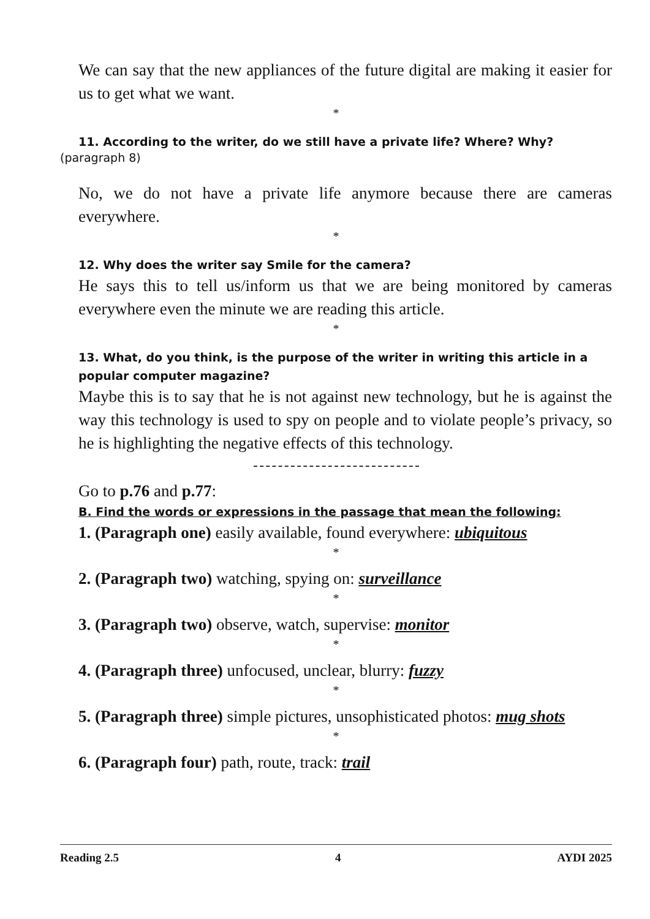We can say that the new appliances of the future digital are making it easier for us to get what we want.
*
11. According to the writer, do we still have a private life? Where? Why?
(paragraph 8)
No, we do not have a private life anymore because there are cameras everywhere.
*
12. Why does the writer say Smile for the camera?
He says this to tell us/inform us that we are being monitored by cameras everywhere even the minute we are reading this article.
*
13. What, do you think, is the purpose of the writer in writing this article in a popular computer magazine?
Maybe this is to say that he is not against new technology, but he is against the way this technology is used to spy on people and to violate people’s privacy, so he is highlighting the negative effects of this technology.
Go to p.76 and p.77:
B. Find the words or expressions in the passage that mean the following:
1. (Paragraph one) easily available, found everywhere: ubiquitous
*
2. (Paragraph two) watching, spying on: surveillance
*
3. (Paragraph two) observe, watch, supervise: monitor
*
4. (Paragraph three) unfocused, unclear, blurry: fuzzy
*
5. (Paragraph three) simple pictures, unsophisticated photos: mug shots
*
6. (Paragraph four) path, route, track: trail
Reading 2.5 4 AYDI 2025